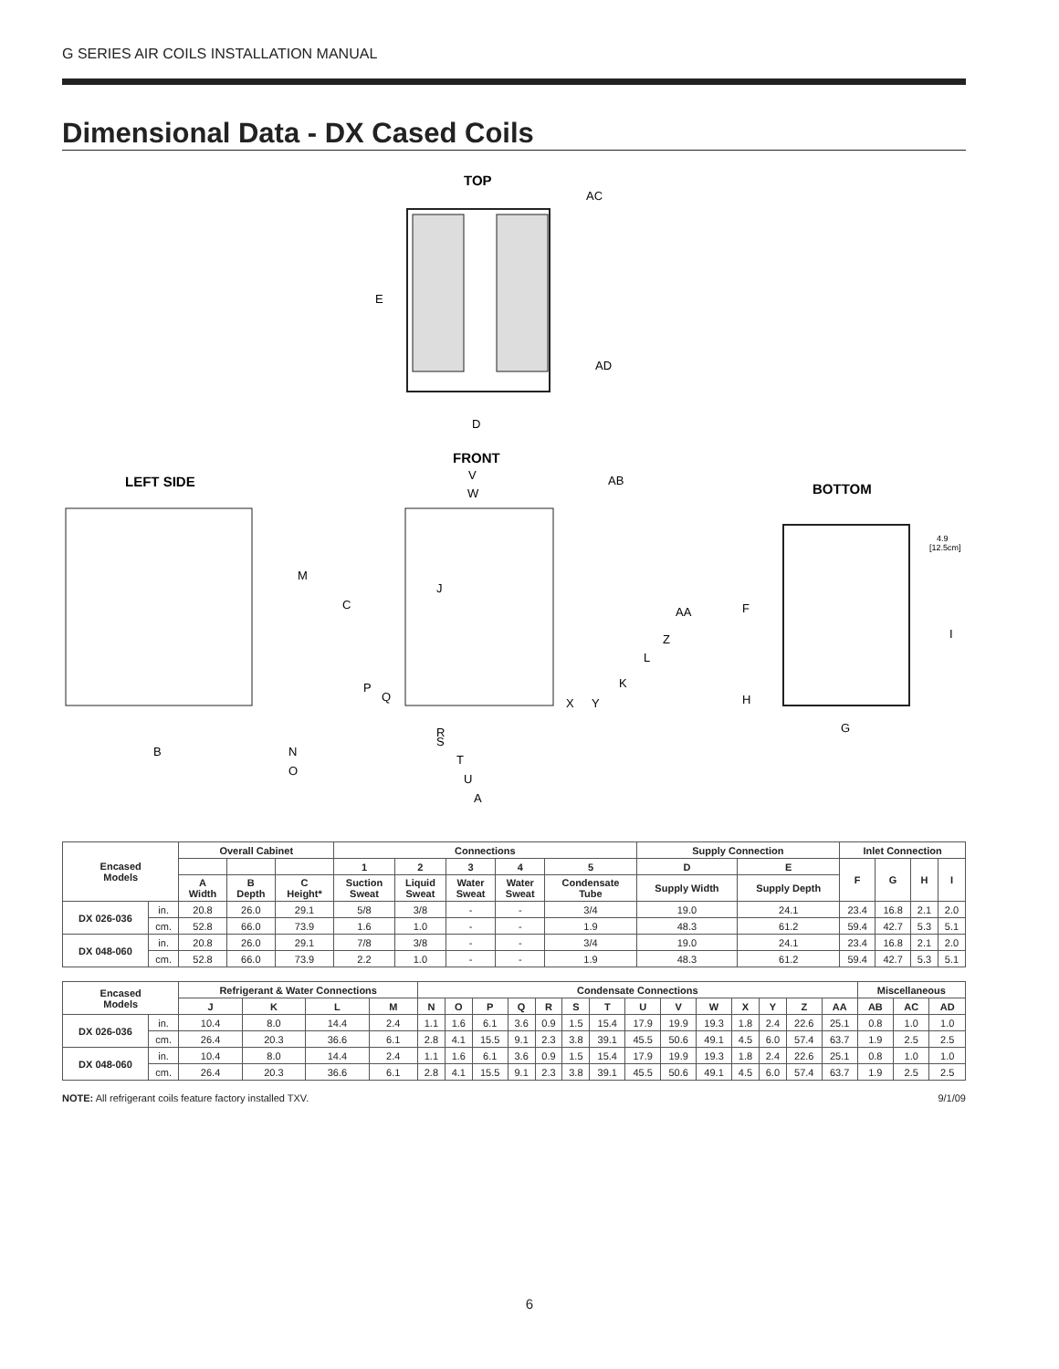G SERIES AIR COILS INSTALLATION MANUAL
Dimensional Data - DX Cased Coils
TOP
E
D
AC
AD
FRONT
LEFT SIDE
BOTTOM
V
W
AB
C
M
J
AA
Z
L
K
P
Q
X
Y
R
S
T
U
A
B
N
O
F
H
G
I
4.9
[12.5cm]
| Encased Models | | Overall Cabinet | | | Connections | | | | | Supply Connection | | Inlet Connection | | | |
| --- | --- | --- | --- | --- | --- | --- | --- | --- | --- | --- | --- | --- | --- | --- | --- |
| | | | | | 1 | 2 | 3 | 4 | 5 | D | E | F | G | H | I |
| | | A Width | B Depth | C Height* | Suction Sweat | Liquid Sweat | Water Sweat | Water Sweat | Condensate Tube | Supply Width | Supply Depth | | | | |
| DX 026-036 | in. | 20.8 | 26.0 | 29.1 | 5/8 | 3/8 | - | - | 3/4 | 19.0 | 24.1 | 23.4 | 16.8 | 2.1 | 2.0 |
| | cm. | 52.8 | 66.0 | 73.9 | 1.6 | 1.0 | - | - | 1.9 | 48.3 | 61.2 | 59.4 | 42.7 | 5.3 | 5.1 |
| DX 048-060 | in. | 20.8 | 26.0 | 29.1 | 7/8 | 3/8 | - | - | 3/4 | 19.0 | 24.1 | 23.4 | 16.8 | 2.1 | 2.0 |
| | cm. | 52.8 | 66.0 | 73.9 | 2.2 | 1.0 | - | - | 1.9 | 48.3 | 61.2 | 59.4 | 42.7 | 5.3 | 5.1 |
| Encased Models | | Refrigerant & Water Connections | | | | Condensate Connections | | | | | | | | | | | | | | Miscellaneous | | |
| --- | --- | --- | --- | --- | --- | --- | --- | --- | --- | --- | --- | --- | --- | --- | --- | --- | --- | --- | --- | --- | --- | --- |
| | | J | K | L | M | N | O | P | Q | R | S | T | U | V | W | X | Y | Z | AA | AB | AC | AD |
| DX 026-036 | in. | 10.4 | 8.0 | 14.4 | 2.4 | 1.1 | 1.6 | 6.1 | 3.6 | 0.9 | 1.5 | 15.4 | 17.9 | 19.9 | 19.3 | 1.8 | 2.4 | 22.6 | 25.1 | 0.8 | 1.0 | 1.0 |
| | cm. | 26.4 | 20.3 | 36.6 | 6.1 | 2.8 | 4.1 | 15.5 | 9.1 | 2.3 | 3.8 | 39.1 | 45.5 | 50.6 | 49.1 | 4.5 | 6.0 | 57.4 | 63.7 | 1.9 | 2.5 | 2.5 |
| DX 048-060 | in. | 10.4 | 8.0 | 14.4 | 2.4 | 1.1 | 1.6 | 6.1 | 3.6 | 0.9 | 1.5 | 15.4 | 17.9 | 19.9 | 19.3 | 1.8 | 2.4 | 22.6 | 25.1 | 0.8 | 1.0 | 1.0 |
| | cm. | 26.4 | 20.3 | 36.6 | 6.1 | 2.8 | 4.1 | 15.5 | 9.1 | 2.3 | 3.8 | 39.1 | 45.5 | 50.6 | 49.1 | 4.5 | 6.0 | 57.4 | 63.7 | 1.9 | 2.5 | 2.5 |
NOTE: All refrigerant coils feature factory installed TXV. 9/1/09
6